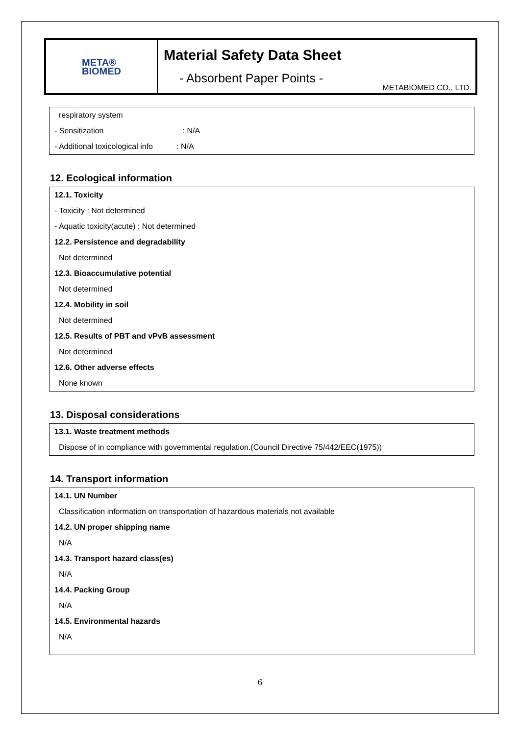META®
BIOMED
Material Safety Data Sheet
- Absorbent Paper Points -
METABIOMED CO., LTD.
respiratory system
- Sensitization: N/A
- Additional toxicological info: N/A
12. Ecological information
12.1. Toxicity
- Toxicity : Not determined
- Aquatic toxicity(acute) : Not determined
12.2. Persistence and degradability
Not determined
12.3. Bioaccumulative potential
Not determined
12.4. Mobility in soil
Not determined
12.5. Results of PBT and vPvB assessment
Not determined
12.6. Other adverse effects
None known
13. Disposal considerations
13.1. Waste treatment methods
Dispose of in compliance with governmental regulation.(Council Directive 75/442/EEC(1975))
14. Transport information
14.1. UN Number
Classification information on transportation of hazardous materials not available
14.2. UN proper shipping name
N/A
14.3. Transport hazard class(es)
N/A
14.4. Packing Group
N/A
14.5. Environmental hazards
N/A
6